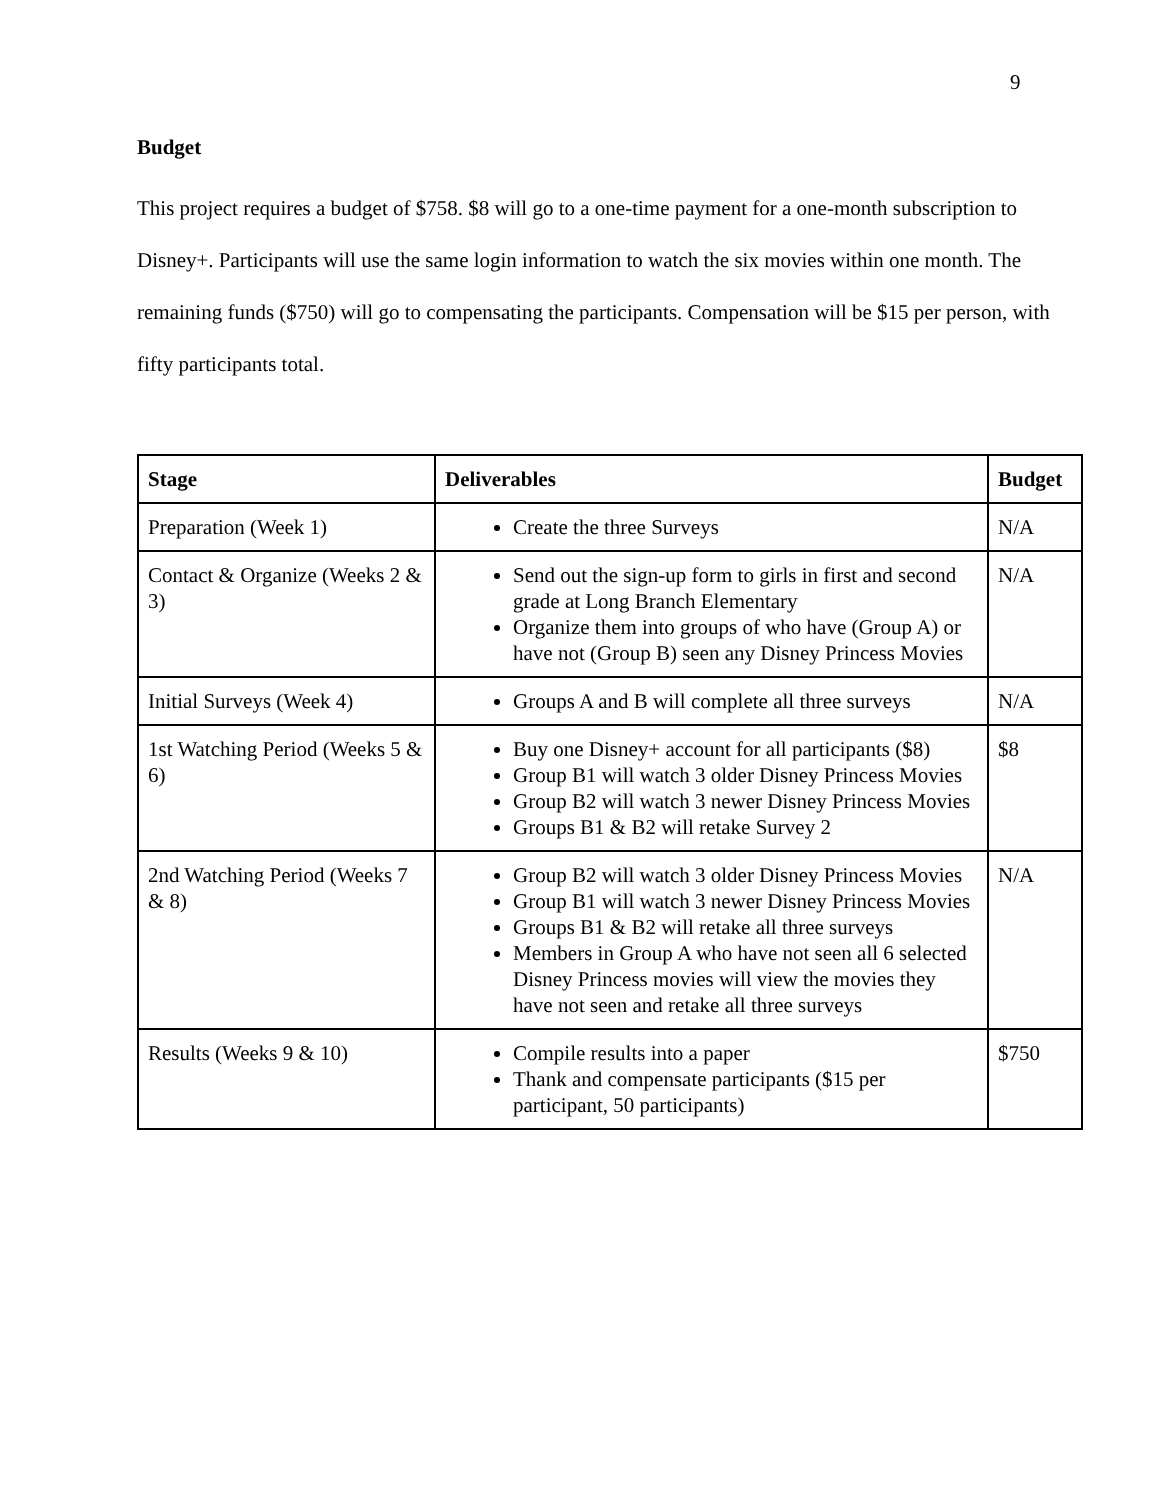9
Budget
This project requires a budget of $758. $8 will go to a one-time payment for a one-month subscription to Disney+. Participants will use the same login information to watch the six movies within one month. The remaining funds ($750) will go to compensating the participants. Compensation will be $15 per person, with fifty participants total.
| Stage | Deliverables | Budget |
| --- | --- | --- |
| Preparation (Week 1) | Create the three Surveys | N/A |
| Contact & Organize (Weeks 2 & 3) | Send out the sign-up form to girls in first and second grade at Long Branch Elementary Organize them into groups of who have (Group A) or have not (Group B) seen any Disney Princess Movies | N/A |
| Initial Surveys (Week 4) | Groups A and B will complete all three surveys | N/A |
| 1st Watching Period (Weeks 5 & 6) | Buy one Disney+ account for all participants ($8) Group B1 will watch 3 older Disney Princess Movies Group B2 will watch 3 newer Disney Princess Movies Groups B1 & B2 will retake Survey 2 | $8 |
| 2nd Watching Period (Weeks 7 & 8) | Group B2 will watch 3 older Disney Princess Movies Group B1 will watch 3 newer Disney Princess Movies Groups B1 & B2 will retake all three surveys Members in Group A who have not seen all 6 selected Disney Princess movies will view the movies they have not seen and retake all three surveys | N/A |
| Results (Weeks 9 & 10) | Compile results into a paper Thank and compensate participants ($15 per participant, 50 participants) | $750 |